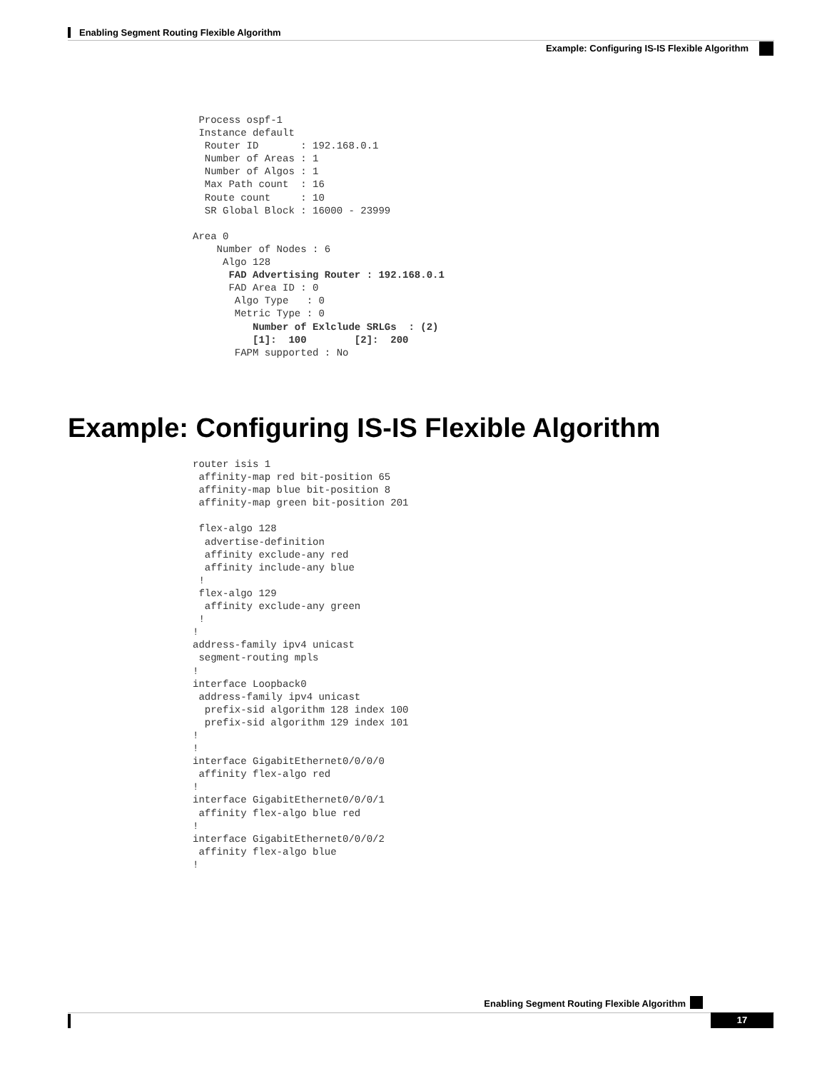Enabling Segment Routing Flexible Algorithm
Example: Configuring IS-IS Flexible Algorithm
 Process ospf-1
 Instance default
  Router ID       : 192.168.0.1
  Number of Areas : 1
  Number of Algos : 1
  Max Path count  : 16
  Route count     : 10
  SR Global Block : 16000 - 23999

Area 0
    Number of Nodes : 6
     Algo 128
      FAD Advertising Router : 192.168.0.1
      FAD Area ID : 0
       Algo Type   : 0
       Metric Type : 0
          Number of Exlclude SRLGs  : (2)
          [1]:  100        [2]:  200
       FAPM supported : No
Example: Configuring IS-IS Flexible Algorithm
router isis 1
 affinity-map red bit-position 65
 affinity-map blue bit-position 8
 affinity-map green bit-position 201

 flex-algo 128
  advertise-definition
  affinity exclude-any red
  affinity include-any blue
 !
 flex-algo 129
  affinity exclude-any green
 !
!
address-family ipv4 unicast
 segment-routing mpls
!
interface Loopback0
 address-family ipv4 unicast
  prefix-sid algorithm 128 index 100
  prefix-sid algorithm 129 index 101
!
!
interface GigabitEthernet0/0/0/0
 affinity flex-algo red
!
interface GigabitEthernet0/0/0/1
 affinity flex-algo blue red
!
interface GigabitEthernet0/0/0/2
 affinity flex-algo blue
!
Enabling Segment Routing Flexible Algorithm
17